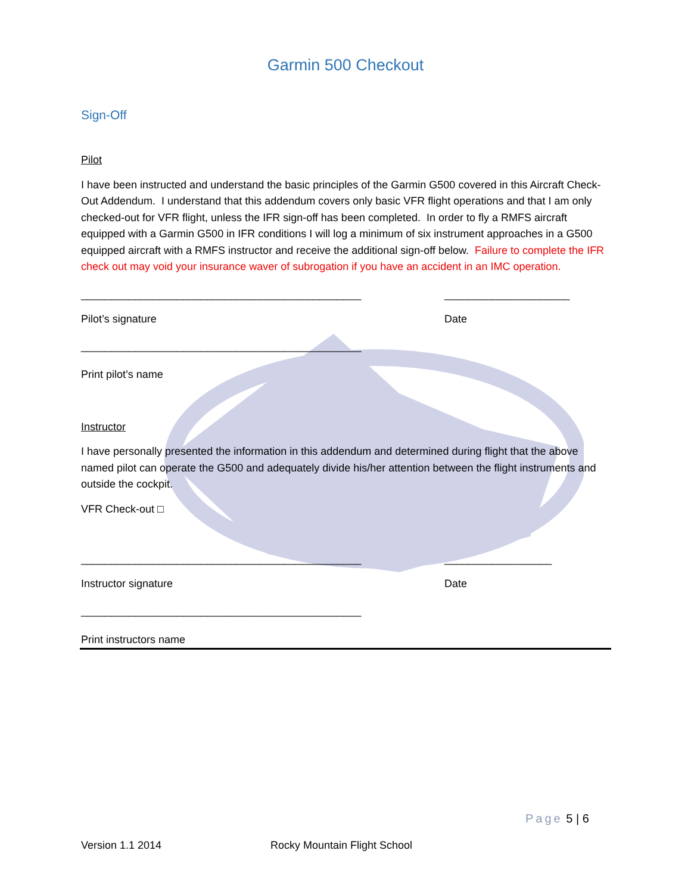Garmin 500 Checkout
Sign-Off
Pilot
I have been instructed and understand the basic principles of the Garmin G500 covered in this Aircraft Check-Out Addendum. I understand that this addendum covers only basic VFR flight operations and that I am only checked-out for VFR flight, unless the IFR sign-off has been completed. In order to fly a RMFS aircraft equipped with a Garmin G500 in IFR conditions I will log a minimum of six instrument approaches in a G500 equipped aircraft with a RMFS instructor and receive the additional sign-off below. Failure to complete the IFR check out may void your insurance waver of subrogation if you have an accident in an IMC operation.
_______________________________________________ _____________________
Pilot’s signature Date
_______________________________________________
Print pilot’s name
Instructor
I have personally presented the information in this addendum and determined during flight that the above named pilot can operate the G500 and adequately divide his/her attention between the flight instruments and outside the cockpit.
VFR Check-out □
_______________________________________________ __________________
Instructor signature Date
_______________________________________________
Print instructors name
Page 5 | 6
Version 1.1 2014 Rocky Mountain Flight School